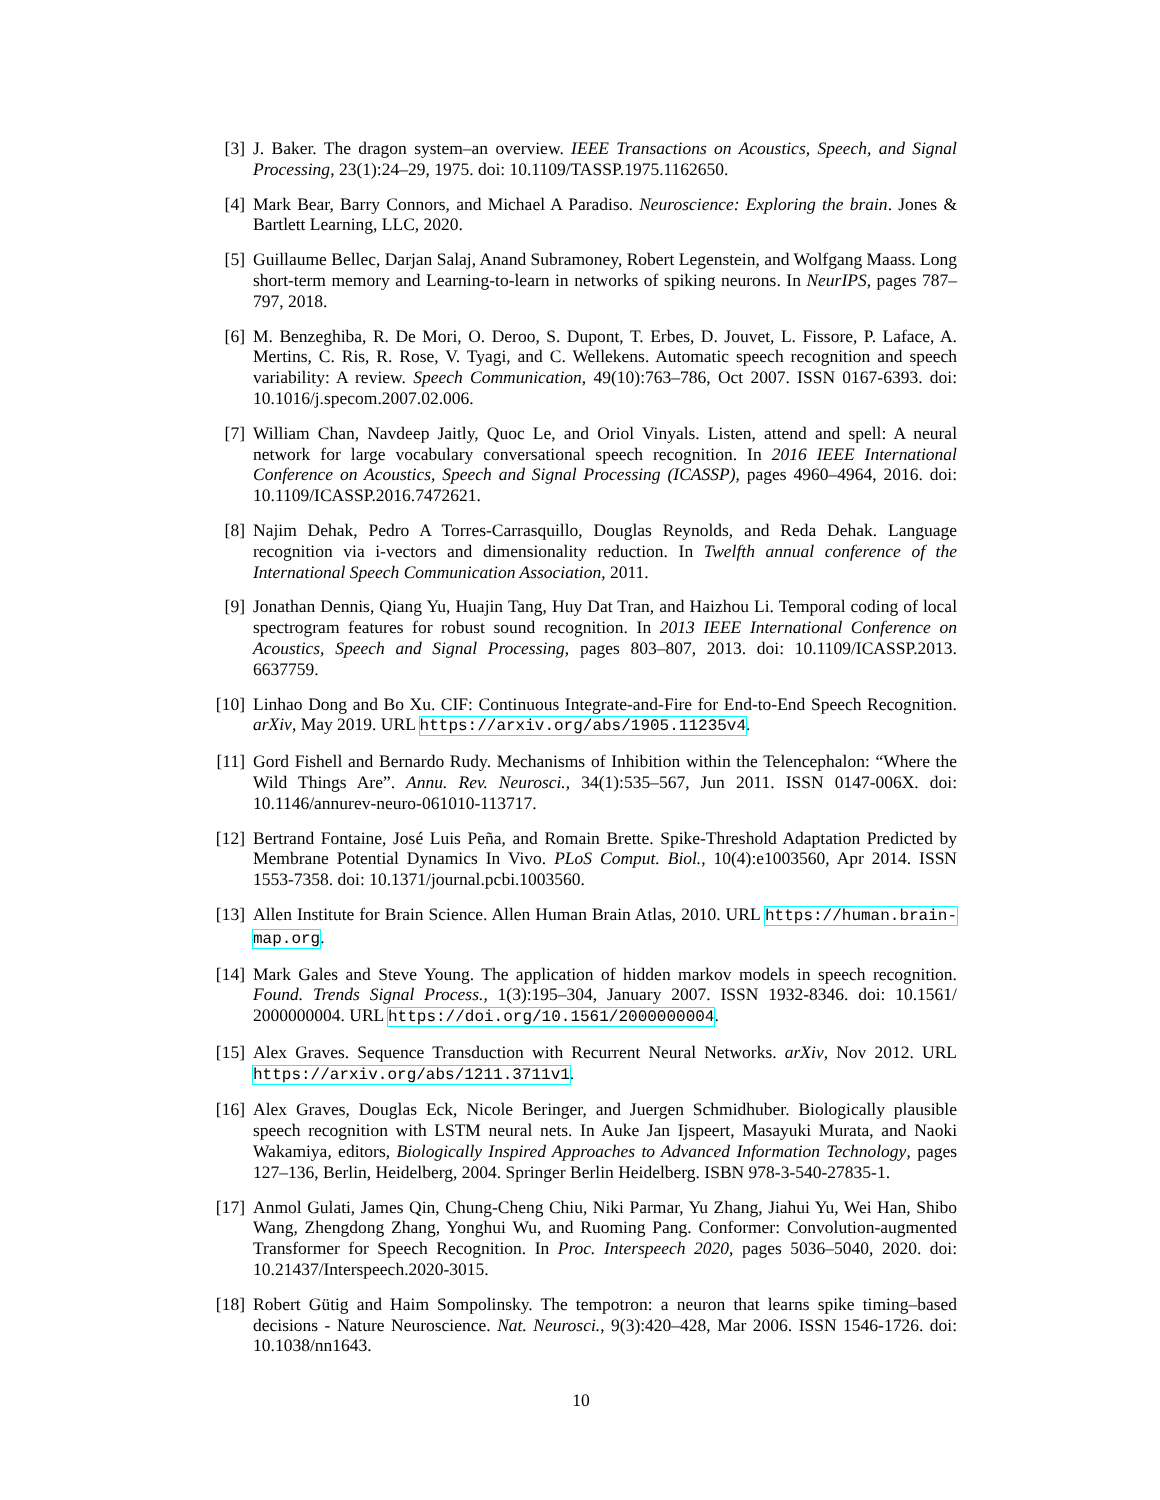[3] J. Baker. The dragon system–an overview. IEEE Transactions on Acoustics, Speech, and Signal Processing, 23(1):24–29, 1975. doi: 10.1109/TASSP.1975.1162650.
[4] Mark Bear, Barry Connors, and Michael A Paradiso. Neuroscience: Exploring the brain. Jones & Bartlett Learning, LLC, 2020.
[5] Guillaume Bellec, Darjan Salaj, Anand Subramoney, Robert Legenstein, and Wolfgang Maass. Long short-term memory and Learning-to-learn in networks of spiking neurons. In NeurIPS, pages 787–797, 2018.
[6] M. Benzeghiba, R. De Mori, O. Deroo, S. Dupont, T. Erbes, D. Jouvet, L. Fissore, P. Laface, A. Mertins, C. Ris, R. Rose, V. Tyagi, and C. Wellekens. Automatic speech recognition and speech variability: A review. Speech Communication, 49(10):763–786, Oct 2007. ISSN 0167-6393. doi: 10.1016/j.specom.2007.02.006.
[7] William Chan, Navdeep Jaitly, Quoc Le, and Oriol Vinyals. Listen, attend and spell: A neural network for large vocabulary conversational speech recognition. In 2016 IEEE International Conference on Acoustics, Speech and Signal Processing (ICASSP), pages 4960–4964, 2016. doi: 10.1109/ICASSP.2016.7472621.
[8] Najim Dehak, Pedro A Torres-Carrasquillo, Douglas Reynolds, and Reda Dehak. Language recognition via i-vectors and dimensionality reduction. In Twelfth annual conference of the International Speech Communication Association, 2011.
[9] Jonathan Dennis, Qiang Yu, Huajin Tang, Huy Dat Tran, and Haizhou Li. Temporal coding of local spectrogram features for robust sound recognition. In 2013 IEEE International Conference on Acoustics, Speech and Signal Processing, pages 803–807, 2013. doi: 10.1109/ICASSP.2013. 6637759.
[10]
Linhao Dong and Bo Xu. CIF: Continuous Integrate-and-Fire for End-to-End Speech Recognition. arXiv, May 2019. URL https://arxiv.org/abs/1905.11235v4.
[11]
Gord Fishell and Bernardo Rudy. Mechanisms of Inhibition within the Telencephalon: “Where the Wild Things Are”. Annu. Rev. Neurosci., 34(1):535–567, Jun 2011. ISSN 0147-006X. doi: 10.1146/annurev-neuro-061010-113717.
[12]
Bertrand Fontaine, José Luis Peña, and Romain Brette. Spike-Threshold Adaptation Predicted by Membrane Potential Dynamics In Vivo. PLoS Comput. Biol., 10(4):e1003560, Apr 2014. ISSN 1553-7358. doi: 10.1371/journal.pcbi.1003560.
[13]
Allen Institute for Brain Science. Allen Human Brain Atlas, 2010. URL https://human.brain-map.org.
[14]
Mark Gales and Steve Young. The application of hidden markov models in speech recognition. Found. Trends Signal Process., 1(3):195–304, January 2007. ISSN 1932-8346. doi: 10.1561/ 2000000004. URL https://doi.org/10.1561/2000000004.
[15]
Alex Graves. Sequence Transduction with Recurrent Neural Networks. arXiv, Nov 2012. URL https://arxiv.org/abs/1211.3711v1.
[16]
Alex Graves, Douglas Eck, Nicole Beringer, and Juergen Schmidhuber. Biologically plausible speech recognition with LSTM neural nets. In Auke Jan Ijspeert, Masayuki Murata, and Naoki Wakamiya, editors, Biologically Inspired Approaches to Advanced Information Technology, pages 127–136, Berlin, Heidelberg, 2004. Springer Berlin Heidelberg. ISBN 978-3-540-27835-1.
[17]
Anmol Gulati, James Qin, Chung-Cheng Chiu, Niki Parmar, Yu Zhang, Jiahui Yu, Wei Han, Shibo Wang, Zhengdong Zhang, Yonghui Wu, and Ruoming Pang. Conformer: Convolution-augmented Transformer for Speech Recognition. In Proc. Interspeech 2020, pages 5036–5040, 2020. doi: 10.21437/Interspeech.2020-3015.
[18]
Robert Gütig and Haim Sompolinsky. The tempotron: a neuron that learns spike timing–based decisions - Nature Neuroscience. Nat. Neurosci., 9(3):420–428, Mar 2006. ISSN 1546-1726. doi: 10.1038/nn1643.
10